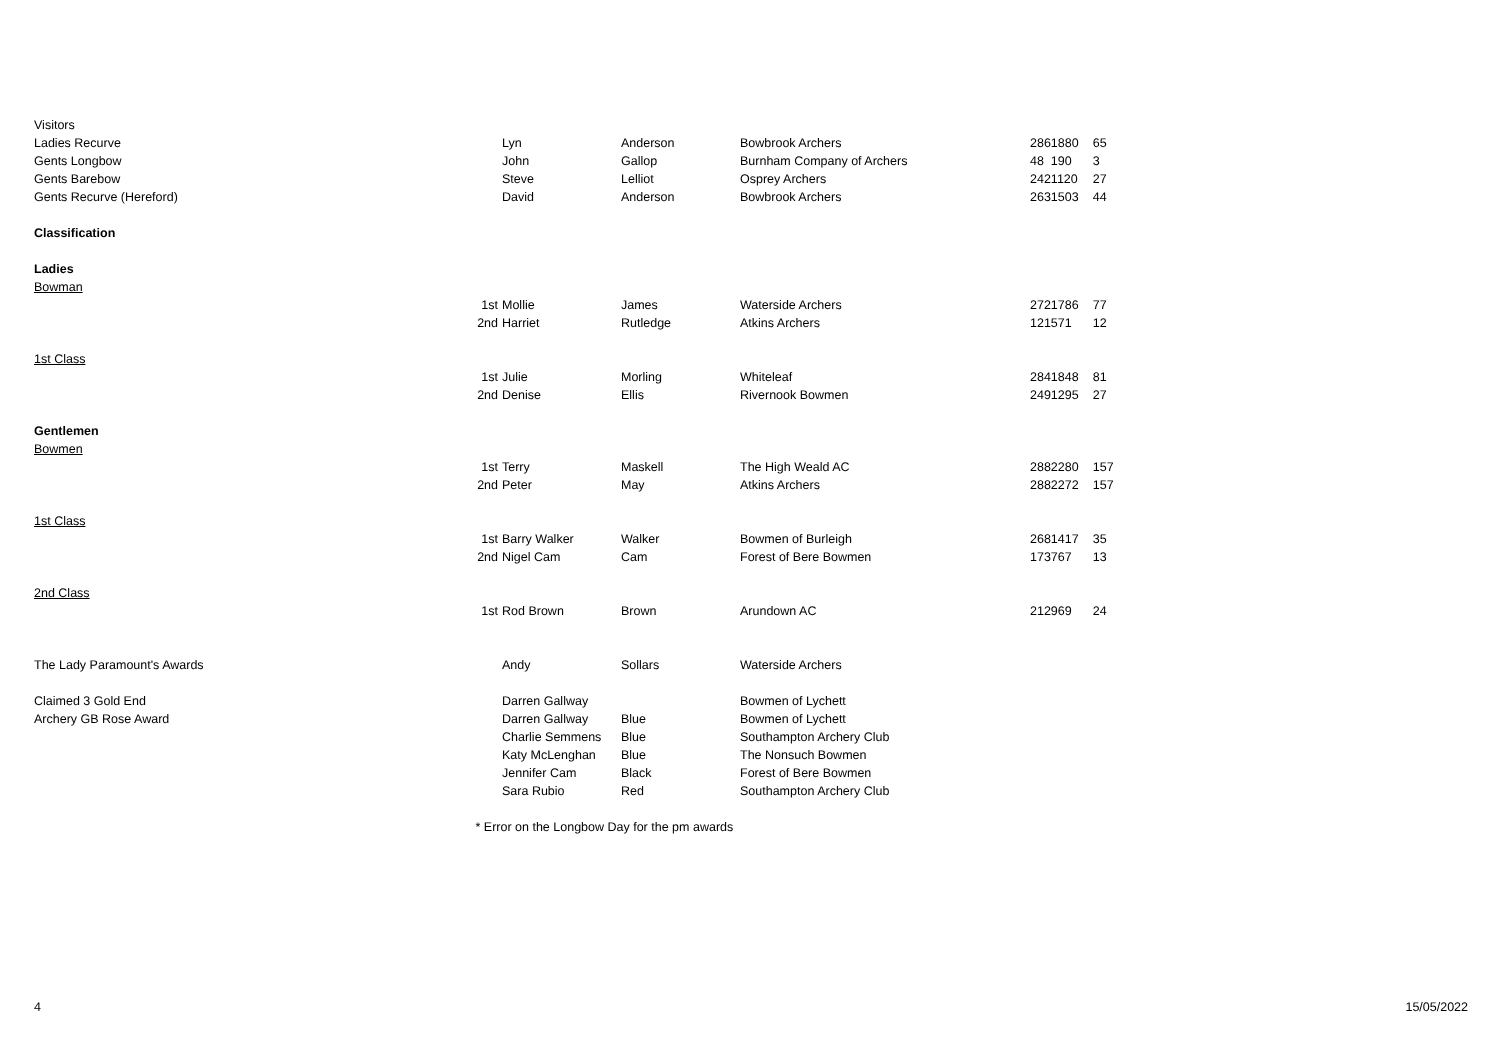| Visitors | | | | | | | |
| Ladies Recurve | | Lyn | Anderson | Bowbrook Archers | 286 | 1880 | 65 |
| Gents Longbow | | John | Gallop | Burnham Company of Archers | 48 | 190 | 3 |
| Gents Barebow | | Steve | Lelliot | Osprey Archers | 242 | 1120 | 27 |
| Gents Recurve (Hereford) | | David | Anderson | Bowbrook Archers | 263 | 1503 | 44 |
| Classification | | | | | | | |
| Ladies | | | | | | | |
| Bowman | | | | | | | |
| | 1st | Mollie | James | Waterside Archers | 272 | 1786 | 77 |
| | 2nd | Harriet | Rutledge | Atkins Archers | 121 | 571 | 12 |
| 1st Class | | | | | | | |
| | 1st | Julie | Morling | Whiteleaf | 284 | 1848 | 81 |
| | 2nd | Denise | Ellis | Rivernook Bowmen | 249 | 1295 | 27 |
| Gentlemen | | | | | | | |
| Bowmen | | | | | | | |
| | 1st | Terry | Maskell | The High Weald AC | 288 | 2280 | 157 |
| | 2nd | Peter | May | Atkins Archers | 288 | 2272 | 157 |
| 1st Class | | | | | | | |
| | 1st | Barry Walker | Walker | Bowmen of Burleigh | 268 | 1417 | 35 |
| | 2nd | Nigel Cam | Cam | Forest of Bere Bowmen | 173 | 767 | 13 |
| 2nd Class | | | | | | | |
| | 1st | Rod Brown | Brown | Arundown AC | 212 | 969 | 24 |
| The Lady Paramount's Awards | | Andy | Sollars | Waterside Archers | | | |
| Claimed 3 Gold End | | Darren Gallway | | Bowmen of Lychett | | | |
| Archery GB Rose Award | | Darren Gallway | Blue | Bowmen of Lychett | | | |
| | | Charlie Semmens | Blue | Southampton Archery Club | | | |
| | | Katy McLenghan | Blue | The Nonsuch Bowmen | | | |
| | | Jennifer Cam | Black | Forest of Bere Bowmen | | | |
| | | Sara Rubio | Red | Southampton Archery Club | | | |
| | * Error on the Longbow Day for the pm awards | | | | | | |
4 15/05/2022